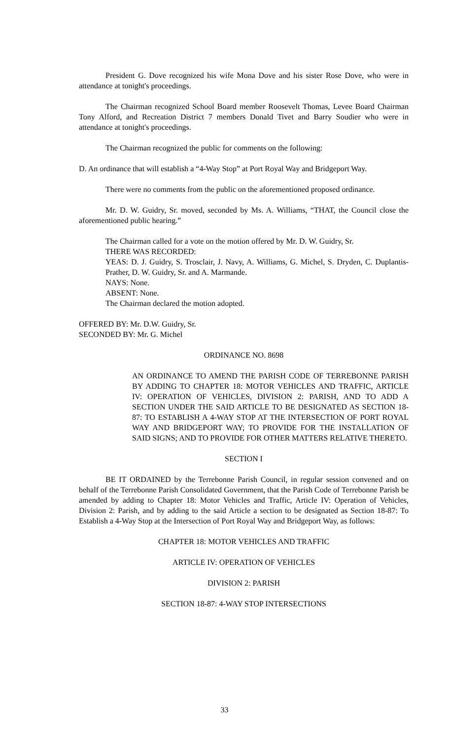President G. Dove recognized his wife Mona Dove and his sister Rose Dove, who were in attendance at tonight's proceedings.
The Chairman recognized School Board member Roosevelt Thomas, Levee Board Chairman Tony Alford, and Recreation District 7 members Donald Tivet and Barry Soudier who were in attendance at tonight's proceedings.
The Chairman recognized the public for comments on the following:
D. An ordinance that will establish a “4-Way Stop” at Port Royal Way and Bridgeport Way.
There were no comments from the public on the aforementioned proposed ordinance.
Mr. D. W. Guidry, Sr. moved, seconded by Ms. A. Williams, “THAT, the Council close the aforementioned public hearing.”
The Chairman called for a vote on the motion offered by Mr. D. W. Guidry, Sr.
THERE WAS RECORDED:
YEAS: D. J. Guidry, S. Trosclair, J. Navy, A. Williams, G. Michel, S. Dryden, C. Duplantis-Prather, D. W. Guidry, Sr. and A. Marmande.
NAYS: None.
ABSENT: None.
The Chairman declared the motion adopted.
OFFERED BY: Mr. D.W. Guidry, Sr.
SECONDED BY: Mr. G. Michel
ORDINANCE NO. 8698
AN ORDINANCE TO AMEND THE PARISH CODE OF TERREBONNE PARISH BY ADDING TO CHAPTER 18: MOTOR VEHICLES AND TRAFFIC, ARTICLE IV: OPERATION OF VEHICLES, DIVISION 2: PARISH, AND TO ADD A SECTION UNDER THE SAID ARTICLE TO BE DESIGNATED AS SECTION 18-87: TO ESTABLISH A 4-WAY STOP AT THE INTERSECTION OF PORT ROYAL WAY AND BRIDGEPORT WAY; TO PROVIDE FOR THE INSTALLATION OF SAID SIGNS; AND TO PROVIDE FOR OTHER MATTERS RELATIVE THERETO.
SECTION I
BE IT ORDAINED by the Terrebonne Parish Council, in regular session convened and on behalf of the Terrebonne Parish Consolidated Government, that the Parish Code of Terrebonne Parish be amended by adding to Chapter 18: Motor Vehicles and Traffic, Article IV: Operation of Vehicles, Division 2: Parish, and by adding to the said Article a section to be designated as Section 18-87: To Establish a 4-Way Stop at the Intersection of Port Royal Way and Bridgeport Way, as follows:
CHAPTER 18: MOTOR VEHICLES AND TRAFFIC
ARTICLE IV: OPERATION OF VEHICLES
DIVISION 2: PARISH
SECTION 18-87: 4-WAY STOP INTERSECTIONS
33